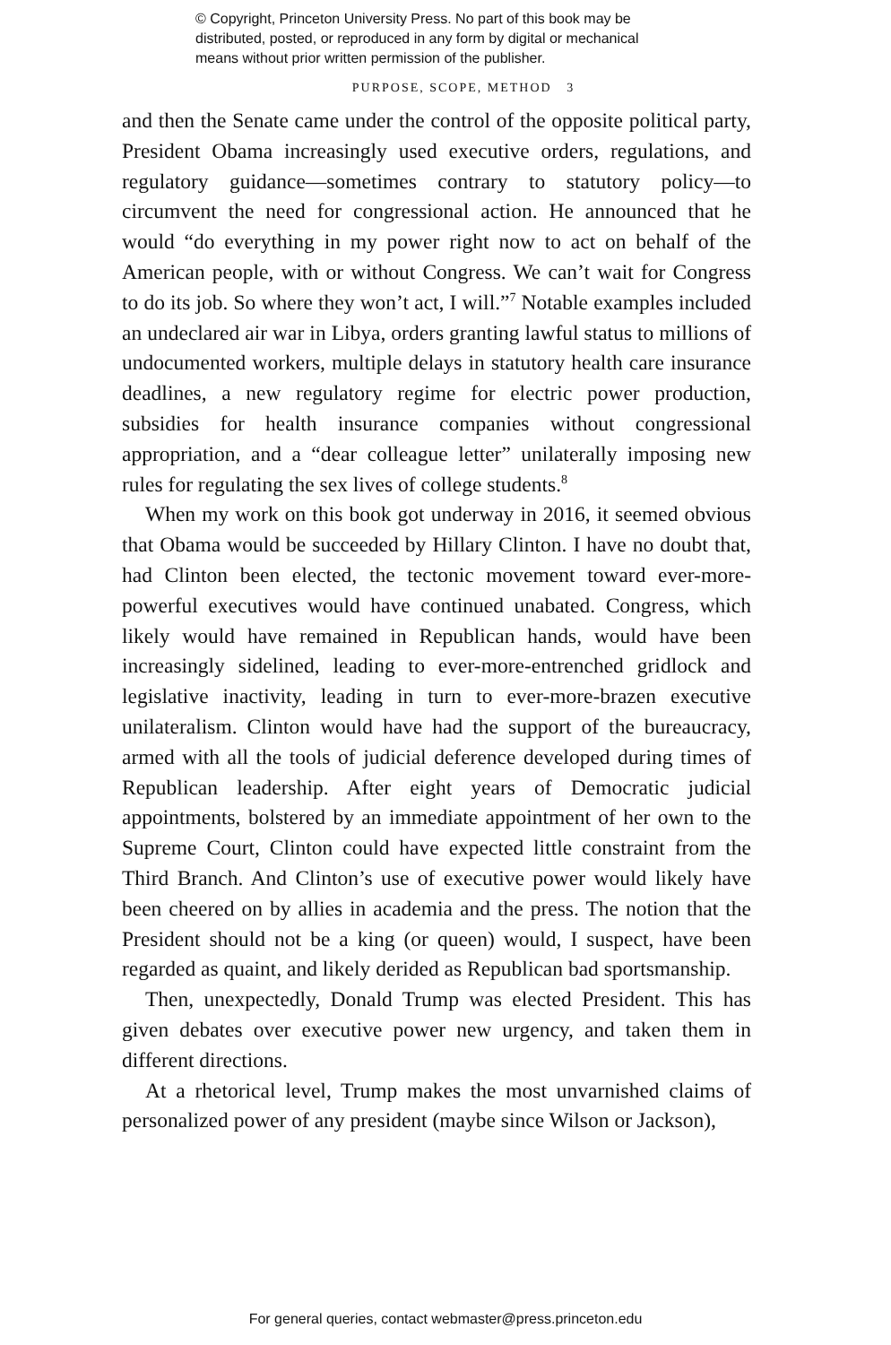© Copyright, Princeton University Press. No part of this book may be
distributed, posted, or reproduced in any form by digital or mechanical
means without prior written permission of the publisher.
PURPOSE, SCOPE, METHOD 3
and then the Senate came under the control of the opposite political party, President Obama increasingly used executive orders, regulations, and regulatory guidance—sometimes contrary to statutory policy—to circumvent the need for congressional action. He announced that he would “do everything in my power right now to act on behalf of the American people, with or without Congress. We can’t wait for Congress to do its job. So where they won’t act, I will.”<sup>7</sup> Notable examples included an undeclared air war in Libya, orders granting lawful status to millions of undocumented workers, multiple delays in statutory health care insurance deadlines, a new regulatory regime for electric power production, subsidies for health insurance companies without congressional appropriation, and a “dear colleague letter” unilaterally imposing new rules for regulating the sex lives of college students.<sup>8</sup>
When my work on this book got underway in 2016, it seemed obvious that Obama would be succeeded by Hillary Clinton. I have no doubt that, had Clinton been elected, the tectonic movement toward ever-more-powerful executives would have continued unabated. Congress, which likely would have remained in Republican hands, would have been increasingly sidelined, leading to ever-more-entrenched gridlock and legislative inactivity, leading in turn to ever-more-brazen executive unilateralism. Clinton would have had the support of the bureaucracy, armed with all the tools of judicial deference developed during times of Republican leadership. After eight years of Democratic judicial appointments, bolstered by an immediate appointment of her own to the Supreme Court, Clinton could have expected little constraint from the Third Branch. And Clinton’s use of executive power would likely have been cheered on by allies in academia and the press. The notion that the President should not be a king (or queen) would, I suspect, have been regarded as quaint, and likely derided as Republican bad sportsmanship.
Then, unexpectedly, Donald Trump was elected President. This has given debates over executive power new urgency, and taken them in different directions.
At a rhetorical level, Trump makes the most unvarnished claims of personalized power of any president (maybe since Wilson or Jackson),
For general queries, contact webmaster@press.princeton.edu